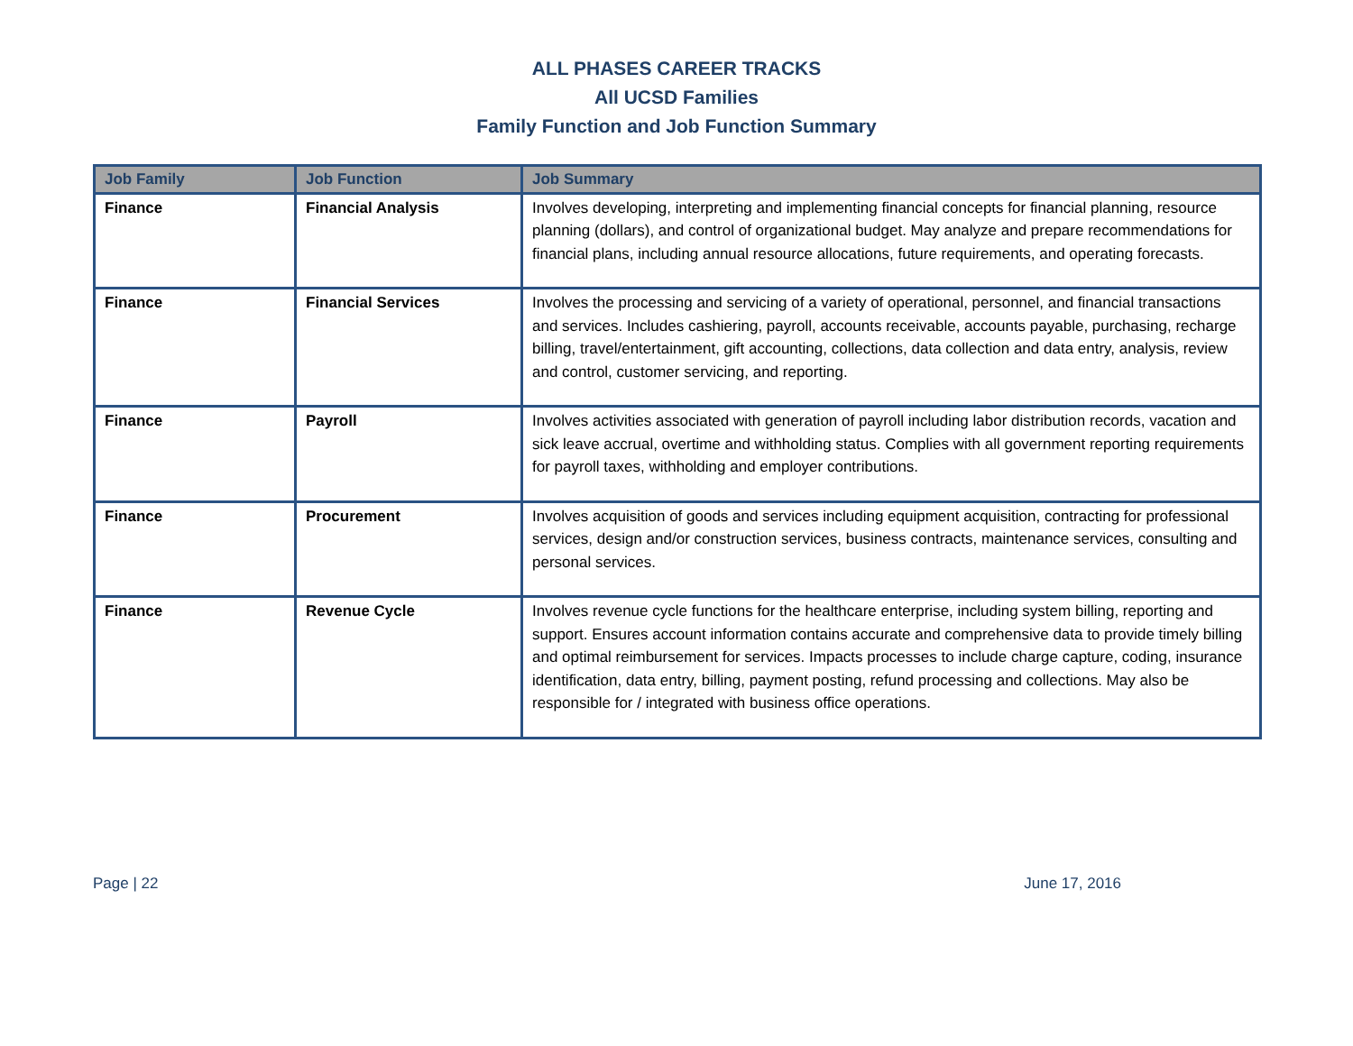ALL PHASES CAREER TRACKS
All UCSD Families
Family Function and Job Function Summary
| Job Family | Job Function | Job Summary |
| --- | --- | --- |
| Finance | Financial Analysis | Involves developing, interpreting and implementing financial concepts for financial planning, resource planning (dollars), and control of organizational budget. May analyze and prepare recommendations for financial plans, including annual resource allocations, future requirements, and operating forecasts. |
| Finance | Financial Services | Involves the processing and servicing of a variety of operational, personnel, and financial transactions and services. Includes cashiering, payroll, accounts receivable, accounts payable, purchasing, recharge billing, travel/entertainment, gift accounting, collections, data collection and data entry, analysis, review and control, customer servicing, and reporting. |
| Finance | Payroll | Involves activities associated with generation of payroll including labor distribution records, vacation and sick leave accrual, overtime and withholding status. Complies with all government reporting requirements for payroll taxes, withholding and employer contributions. |
| Finance | Procurement | Involves acquisition of goods and services including equipment acquisition, contracting for professional services, design and/or construction services, business contracts, maintenance services, consulting and personal services. |
| Finance | Revenue Cycle | Involves revenue cycle functions for the healthcare enterprise, including system billing, reporting and support. Ensures account information contains accurate and comprehensive data to provide timely billing and optimal reimbursement for services. Impacts processes to include charge capture, coding, insurance identification, data entry, billing, payment posting, refund processing and collections. May also be responsible for / integrated with business office operations. |
Page | 22 June 17, 2016